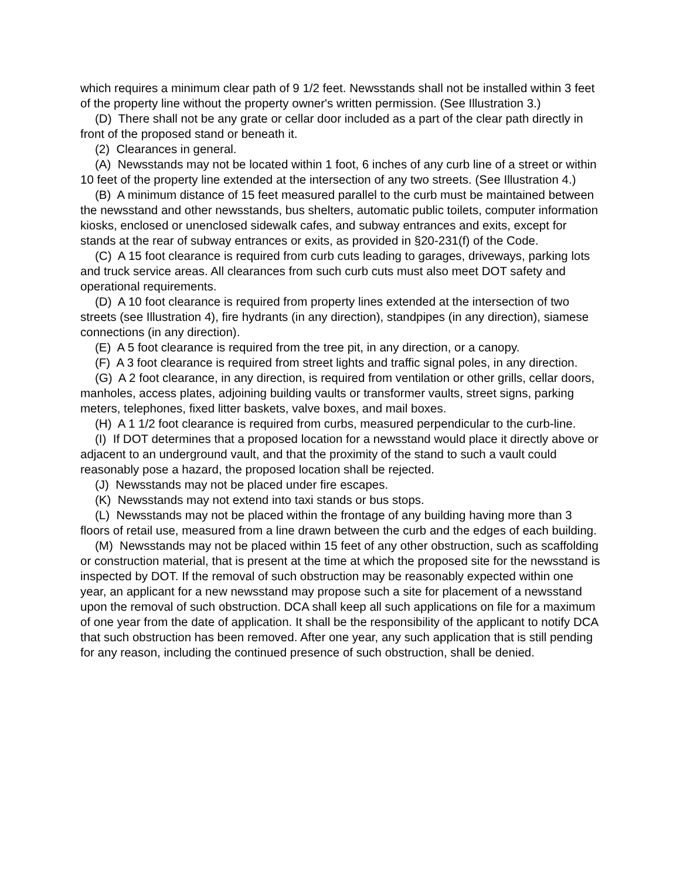which requires a minimum clear path of 9 1/2 feet. Newsstands shall not be installed within 3 feet of the property line without the property owner's written permission. (See Illustration 3.)
(D) There shall not be any grate or cellar door included as a part of the clear path directly in front of the proposed stand or beneath it.
(2) Clearances in general.
(A) Newsstands may not be located within 1 foot, 6 inches of any curb line of a street or within 10 feet of the property line extended at the intersection of any two streets. (See Illustration 4.)
(B) A minimum distance of 15 feet measured parallel to the curb must be maintained between the newsstand and other newsstands, bus shelters, automatic public toilets, computer information kiosks, enclosed or unenclosed sidewalk cafes, and subway entrances and exits, except for stands at the rear of subway entrances or exits, as provided in §20-231(f) of the Code.
(C) A 15 foot clearance is required from curb cuts leading to garages, driveways, parking lots and truck service areas. All clearances from such curb cuts must also meet DOT safety and operational requirements.
(D) A 10 foot clearance is required from property lines extended at the intersection of two streets (see Illustration 4), fire hydrants (in any direction), standpipes (in any direction), siamese connections (in any direction).
(E) A 5 foot clearance is required from the tree pit, in any direction, or a canopy.
(F) A 3 foot clearance is required from street lights and traffic signal poles, in any direction.
(G) A 2 foot clearance, in any direction, is required from ventilation or other grills, cellar doors, manholes, access plates, adjoining building vaults or transformer vaults, street signs, parking meters, telephones, fixed litter baskets, valve boxes, and mail boxes.
(H) A 1 1/2 foot clearance is required from curbs, measured perpendicular to the curb-line.
(I) If DOT determines that a proposed location for a newsstand would place it directly above or adjacent to an underground vault, and that the proximity of the stand to such a vault could reasonably pose a hazard, the proposed location shall be rejected.
(J) Newsstands may not be placed under fire escapes.
(K) Newsstands may not extend into taxi stands or bus stops.
(L) Newsstands may not be placed within the frontage of any building having more than 3 floors of retail use, measured from a line drawn between the curb and the edges of each building.
(M) Newsstands may not be placed within 15 feet of any other obstruction, such as scaffolding or construction material, that is present at the time at which the proposed site for the newsstand is inspected by DOT. If the removal of such obstruction may be reasonably expected within one year, an applicant for a new newsstand may propose such a site for placement of a newsstand upon the removal of such obstruction. DCA shall keep all such applications on file for a maximum of one year from the date of application. It shall be the responsibility of the applicant to notify DCA that such obstruction has been removed. After one year, any such application that is still pending for any reason, including the continued presence of such obstruction, shall be denied.